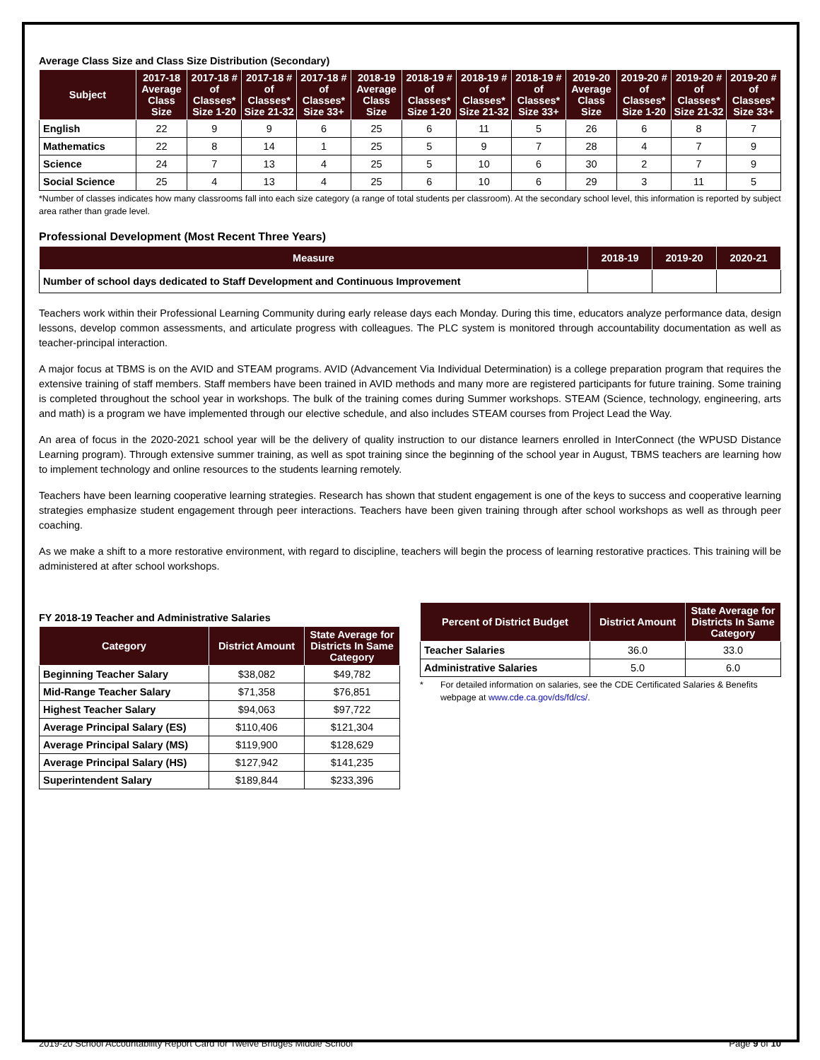Average Class Size and Class Size Distribution (Secondary)
| Subject | 2017-18 Average Class Size | 2017-18 # of Classes* Size 1-20 | 2017-18 # of Classes* Size 21-32 | 2017-18 # of Classes* Size 33+ | 2018-19 Average Class Size | 2018-19 # of Classes* Size 1-20 | 2018-19 # of Classes* Size 21-32 | 2018-19 # of Classes* Size 33+ | 2019-20 Average Class Size | 2019-20 # of Classes* Size 1-20 | 2019-20 # of Classes* Size 21-32 | 2019-20 # of Classes* Size 33+ |
| --- | --- | --- | --- | --- | --- | --- | --- | --- | --- | --- | --- | --- |
| English | 22 | 9 | 9 | 6 | 25 | 6 | 11 | 5 | 26 | 6 | 8 | 7 |
| Mathematics | 22 | 8 | 14 | 1 | 25 | 5 | 9 | 7 | 28 | 4 | 7 | 9 |
| Science | 24 | 7 | 13 | 4 | 25 | 5 | 10 | 6 | 30 | 2 | 7 | 9 |
| Social Science | 25 | 4 | 13 | 4 | 25 | 6 | 10 | 6 | 29 | 3 | 11 | 5 |
*Number of classes indicates how many classrooms fall into each size category (a range of total students per classroom). At the secondary school level, this information is reported by subject area rather than grade level.
Professional Development (Most Recent Three Years)
| Measure | 2018-19 | 2019-20 | 2020-21 |
| --- | --- | --- | --- |
| Number of school days dedicated to Staff Development and Continuous Improvement | | | |
Teachers work within their Professional Learning Community during early release days each Monday. During this time, educators analyze performance data, design lessons, develop common assessments, and articulate progress with colleagues. The PLC system is monitored through accountability documentation as well as teacher-principal interaction.
A major focus at TBMS is on the AVID and STEAM programs. AVID (Advancement Via Individual Determination) is a college preparation program that requires the extensive training of staff members. Staff members have been trained in AVID methods and many more are registered participants for future training. Some training is completed throughout the school year in workshops. The bulk of the training comes during Summer workshops. STEAM (Science, technology, engineering, arts and math) is a program we have implemented through our elective schedule, and also includes STEAM courses from Project Lead the Way.
An area of focus in the 2020-2021 school year will be the delivery of quality instruction to our distance learners enrolled in InterConnect (the WPUSD Distance Learning program). Through extensive summer training, as well as spot training since the beginning of the school year in August, TBMS teachers are learning how to implement technology and online resources to the students learning remotely.
Teachers have been learning cooperative learning strategies. Research has shown that student engagement is one of the keys to success and cooperative learning strategies emphasize student engagement through peer interactions. Teachers have been given training through after school workshops as well as through peer coaching.
As we make a shift to a more restorative environment, with regard to discipline, teachers will begin the process of learning restorative practices. This training will be administered at after school workshops.
FY 2018-19 Teacher and Administrative Salaries
| Category | District Amount | State Average for Districts In Same Category |
| --- | --- | --- |
| Beginning Teacher Salary | $38,082 | $49,782 |
| Mid-Range Teacher Salary | $71,358 | $76,851 |
| Highest Teacher Salary | $94,063 | $97,722 |
| Average Principal Salary (ES) | $110,406 | $121,304 |
| Average Principal Salary (MS) | $119,900 | $128,629 |
| Average Principal Salary (HS) | $127,942 | $141,235 |
| Superintendent Salary | $189,844 | $233,396 |
| Percent of District Budget | District Amount | State Average for Districts In Same Category |
| --- | --- | --- |
| Teacher Salaries | 36.0 | 33.0 |
| Administrative Salaries | 5.0 | 6.0 |
* For detailed information on salaries, see the CDE Certificated Salaries & Benefits webpage at www.cde.ca.gov/ds/fd/cs/.
2019-20 School Accountability Report Card for Twelve Bridges Middle School Page 9 of 10